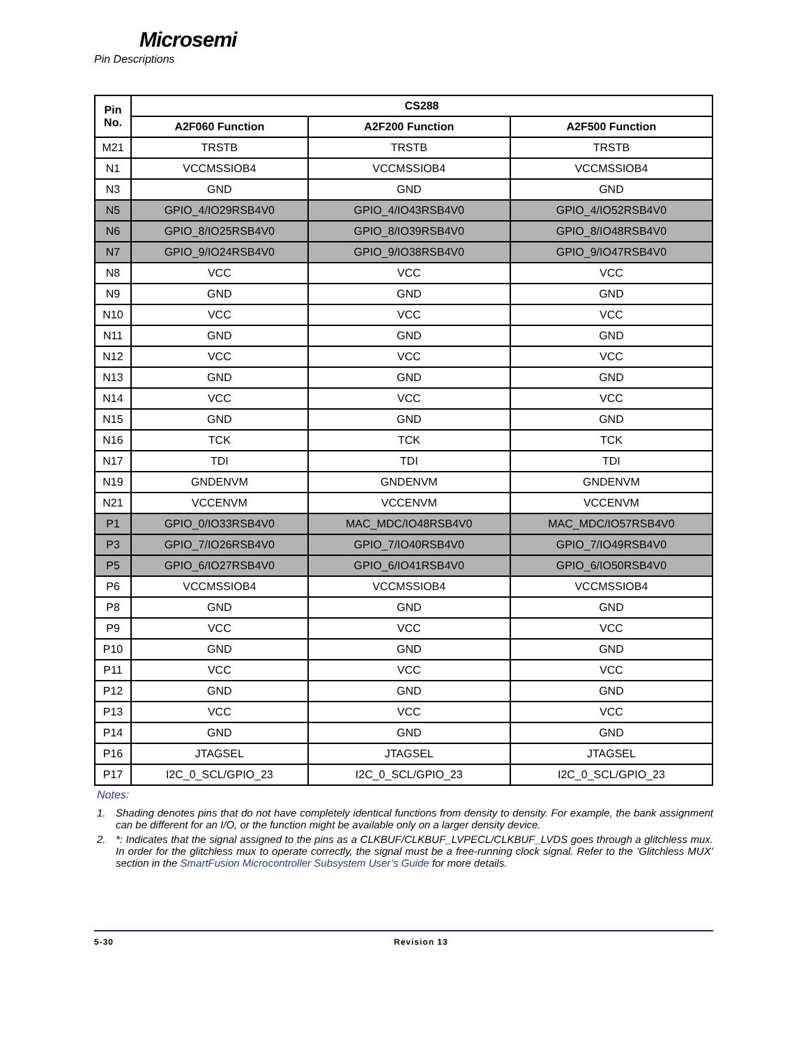Microsemi
Pin Descriptions
| Pin No. | CS288 | | |
| --- | --- | --- | --- |
| | A2F060 Function | A2F200 Function | A2F500 Function |
| M21 | TRSTB | TRSTB | TRSTB |
| N1 | VCCMSSIOB4 | VCCMSSIOB4 | VCCMSSIOB4 |
| N3 | GND | GND | GND |
| N5 | GPIO_4/IO29RSB4V0 | GPIO_4/IO43RSB4V0 | GPIO_4/IO52RSB4V0 |
| N6 | GPIO_8/IO25RSB4V0 | GPIO_8/IO39RSB4V0 | GPIO_8/IO48RSB4V0 |
| N7 | GPIO_9/IO24RSB4V0 | GPIO_9/IO38RSB4V0 | GPIO_9/IO47RSB4V0 |
| N8 | VCC | VCC | VCC |
| N9 | GND | GND | GND |
| N10 | VCC | VCC | VCC |
| N11 | GND | GND | GND |
| N12 | VCC | VCC | VCC |
| N13 | GND | GND | GND |
| N14 | VCC | VCC | VCC |
| N15 | GND | GND | GND |
| N16 | TCK | TCK | TCK |
| N17 | TDI | TDI | TDI |
| N19 | GNDENVM | GNDENVM | GNDENVM |
| N21 | VCCENVM | VCCENVM | VCCENVM |
| P1 | GPIO_0/IO33RSB4V0 | MAC_MDC/IO48RSB4V0 | MAC_MDC/IO57RSB4V0 |
| P3 | GPIO_7/IO26RSB4V0 | GPIO_7/IO40RSB4V0 | GPIO_7/IO49RSB4V0 |
| P5 | GPIO_6/IO27RSB4V0 | GPIO_6/IO41RSB4V0 | GPIO_6/IO50RSB4V0 |
| P6 | VCCMSSIOB4 | VCCMSSIOB4 | VCCMSSIOB4 |
| P8 | GND | GND | GND |
| P9 | VCC | VCC | VCC |
| P10 | GND | GND | GND |
| P11 | VCC | VCC | VCC |
| P12 | GND | GND | GND |
| P13 | VCC | VCC | VCC |
| P14 | GND | GND | GND |
| P16 | JTAGSEL | JTAGSEL | JTAGSEL |
| P17 | I2C_0_SCL/GPIO_23 | I2C_0_SCL/GPIO_23 | I2C_0_SCL/GPIO_23 |
Notes:
1. Shading denotes pins that do not have completely identical functions from density to density. For example, the bank assignment can be different for an I/O, or the function might be available only on a larger density device.
2. *: Indicates that the signal assigned to the pins as a CLKBUF/CLKBUF_LVPECL/CLKBUF_LVDS goes through a glitchless mux. In order for the glitchless mux to operate correctly, the signal must be a free-running clock signal. Refer to the ’Glitchless MUX’ section in the SmartFusion Microcontroller Subsystem User’s Guide for more details.
5-30 Revision 13